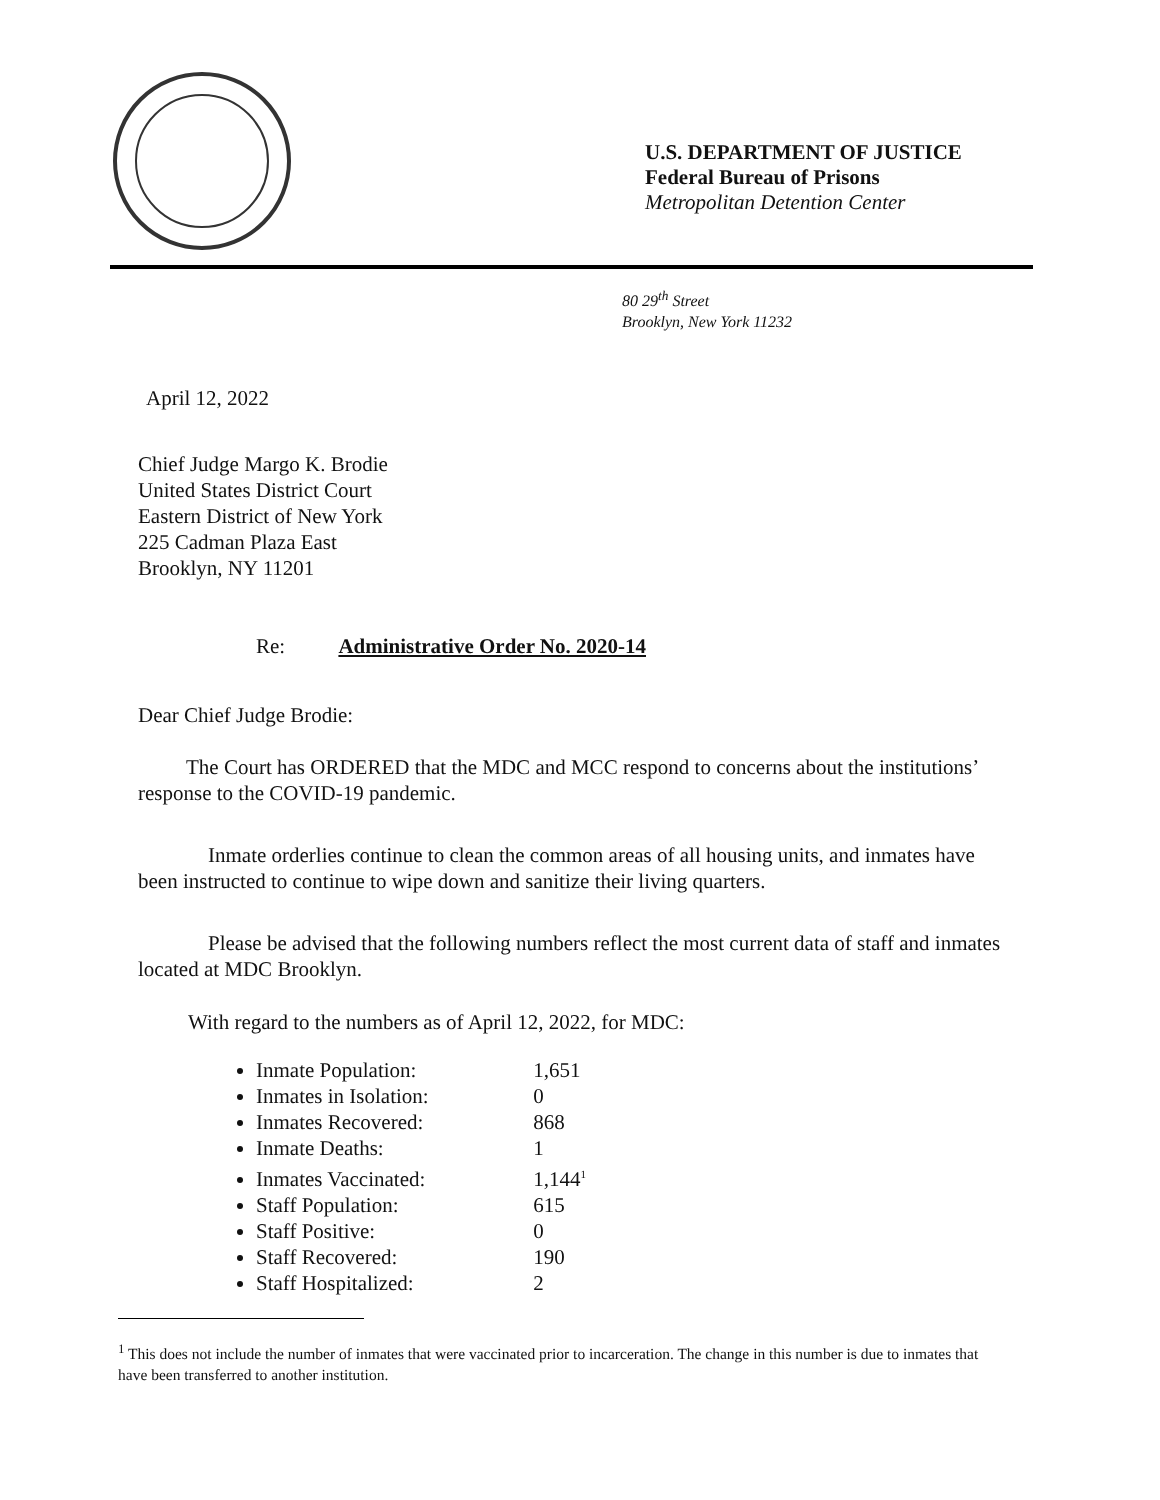U.S. DEPARTMENT OF JUSTICE
Federal Bureau of Prisons
Metropolitan Detention Center
80 29<sup>th</sup> Street
Brooklyn, New York 11232
April 12, 2022
Chief Judge Margo K. Brodie
United States District Court
Eastern District of New York
225 Cadman Plaza East
Brooklyn, NY 11201
Re: Administrative Order No. 2020-14
Dear Chief Judge Brodie:
The Court has ORDERED that the MDC and MCC respond to concerns about the institutions’ response to the COVID-19 pandemic.
Inmate orderlies continue to clean the common areas of all housing units, and inmates have been instructed to continue to wipe down and sanitize their living quarters.
Please be advised that the following numbers reflect the most current data of staff and inmates located at MDC Brooklyn.
With regard to the numbers as of April 12, 2022, for MDC:
Inmate Population: 1,651
Inmates in Isolation: 0
Inmates Recovered: 868
Inmate Deaths: 1
Inmates Vaccinated: 1,144<sup>1</sup>
Staff Population: 615
Staff Positive: 0
Staff Recovered: 190
Staff Hospitalized: 2
<sup>1</sup> This does not include the number of inmates that were vaccinated prior to incarceration. The change in this number is due to inmates that have been transferred to another institution.